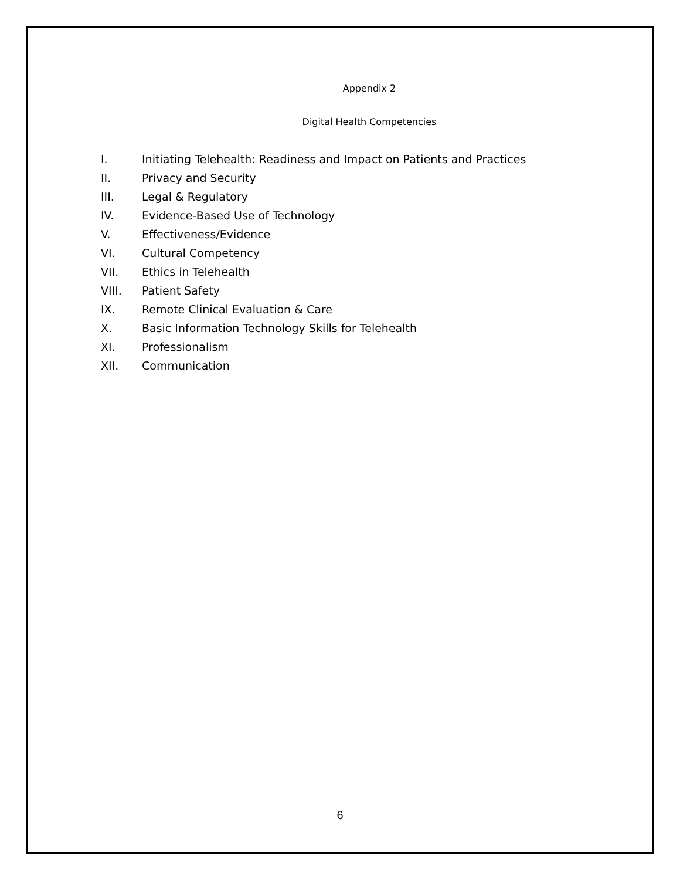Appendix 2
Digital Health Competencies
I. Initiating Telehealth: Readiness and Impact on Patients and Practices
II. Privacy and Security
III. Legal & Regulatory
IV. Evidence-Based Use of Technology
V. Effectiveness/Evidence
VI. Cultural Competency
VII. Ethics in Telehealth
VIII. Patient Safety
IX. Remote Clinical Evaluation & Care
X. Basic Information Technology Skills for Telehealth
XI. Professionalism
XII. Communication
6